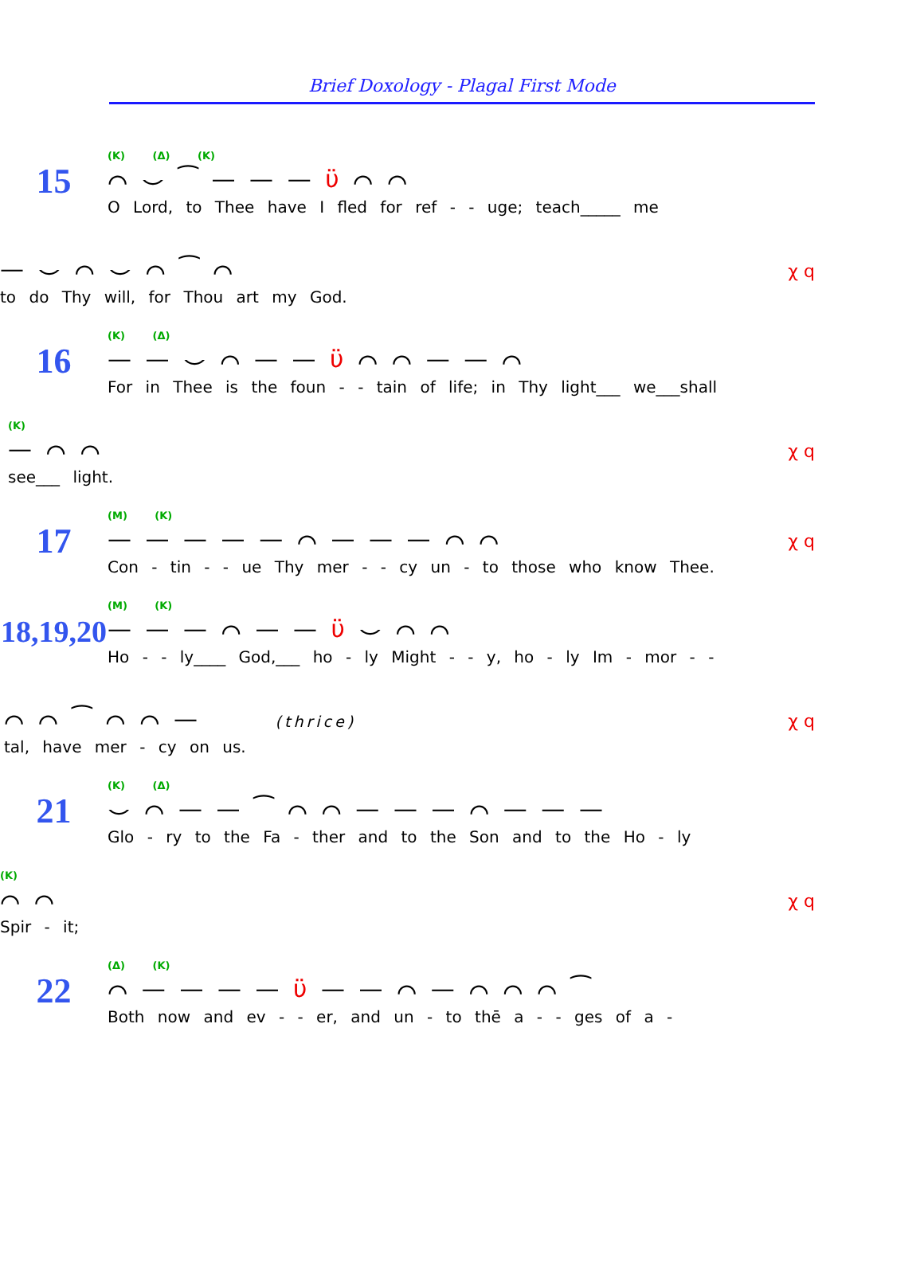Brief Doxology - Plagal First Mode
15
(Κ) (Δ) (Κ)
⌒ ⌣ ⁀ — — — ϋ ⌒ ⌒
O Lord, to Thee have I fled for ref - - uge; teach_____ me
— ⌣ ⌒ ⌣ ⌒ ⁀ ⌒
to do Thy will, for Thou art my God.
χ q
16
(Κ) (Δ)
— — ⌣ ⌒ — — ϋ ⌒ ⌒ — — ⌒
For in Thee is the foun - - tain of life; in Thy light___ we___shall
(Κ)
— ⌒ ⌒
see___ light.
χ q
17
(Μ) (Κ)
— — — — — ⌒ — — — ⌒ ⌒
Con - tin - - ue Thy mer - - cy un - to those who know Thee.
χ q
18,19,20
(Μ) (Κ)
— — — ⌒ — — ϋ ⌣ ⌒ ⌒
Ho - - ly____ God,___ ho - ly Might - - y, ho - ly Im - mor - -
⌒ ⌒ ⁀ ⌒ ⌒ — (thrice)
tal, have mer - cy on us.
χ q
21
(Κ) (Δ)
⌣ ⌒ — — ⁀ ⌒ ⌒ — — — ⌒ — — —
Glo - ry to the Fa - ther and to the Son and to the Ho - ly
(Κ)
⌒ ⌒
Spir - it;
χ q
22
(Δ) (Κ)
⌒ — — — — ϋ — — ⌒ — ⌒ ⌒ ⌒ ⁀
Both now and ev - - er, and un - to thē a - - ges of a -